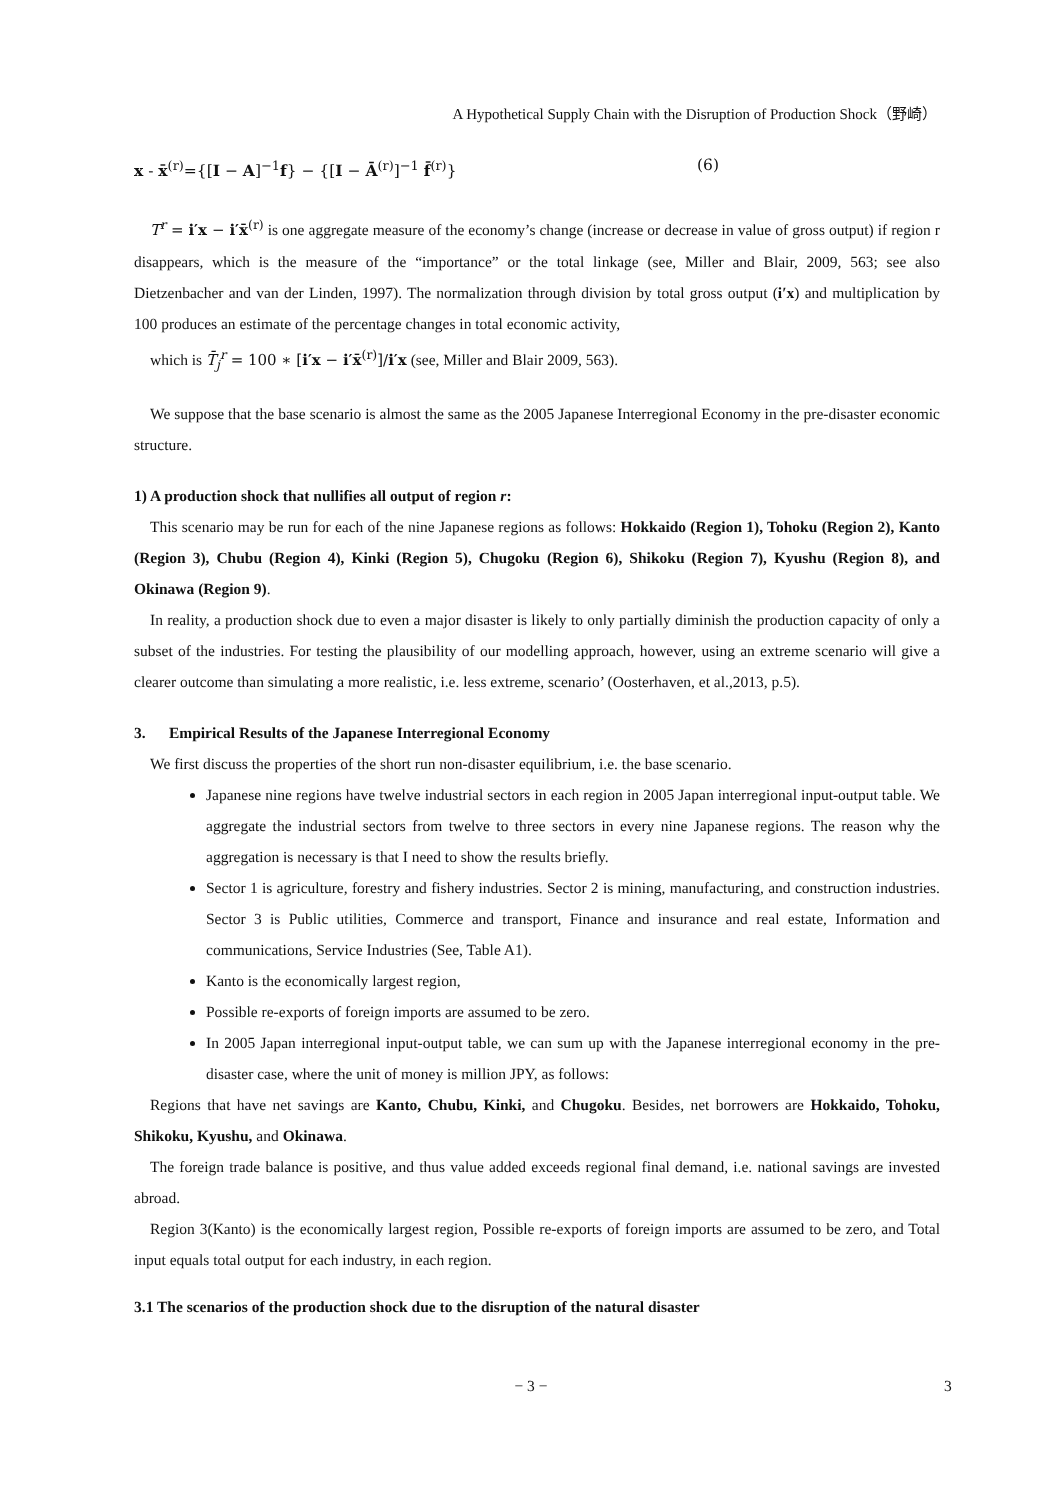A Hypothetical Supply Chain with the Disruption of Production Shock（野崎）
x - x̄<sup>(r)</sup>={[I − A]<sup>−1</sup>f} − {[I − Ā<sup>(r)</sup>]<sup>−1</sup> f̄<sup>(r)</sup>} (6)
T<sup>r</sup> = i′x − i′x̄<sup>(r)</sup> is one aggregate measure of the economy’s change (increase or decrease in value of gross output) if region r disappears, which is the measure of the “importance” or the total linkage (see, Miller and Blair, 2009, 563; see also Dietzenbacher and van der Linden, 1997). The normalization through division by total gross output (i′x) and multiplication by 100 produces an estimate of the percentage changes in total economic activity,
which is T̄<sub>j</sub><sup>r</sup> = 100 ∗ [i′x − i′x̄<sup>(r)</sup>]/i′x (see, Miller and Blair 2009, 563).
We suppose that the base scenario is almost the same as the 2005 Japanese Interregional Economy in the pre-disaster economic structure.
1) A production shock that nullifies all output of region r:
This scenario may be run for each of the nine Japanese regions as follows: Hokkaido (Region 1), Tohoku (Region 2), Kanto (Region 3), Chubu (Region 4), Kinki (Region 5), Chugoku (Region 6), Shikoku (Region 7), Kyushu (Region 8), and Okinawa (Region 9).
In reality, a production shock due to even a major disaster is likely to only partially diminish the production capacity of only a subset of the industries. For testing the plausibility of our modelling approach, however, using an extreme scenario will give a clearer outcome than simulating a more realistic, i.e. less extreme, scenario’ (Oosterhaven, et al.,2013, p.5).
3. Empirical Results of the Japanese Interregional Economy
We first discuss the properties of the short run non-disaster equilibrium, i.e. the base scenario.
Japanese nine regions have twelve industrial sectors in each region in 2005 Japan interregional input-output table. We aggregate the industrial sectors from twelve to three sectors in every nine Japanese regions. The reason why the aggregation is necessary is that I need to show the results briefly.
Sector 1 is agriculture, forestry and fishery industries. Sector 2 is mining, manufacturing, and construction industries. Sector 3 is Public utilities, Commerce and transport, Finance and insurance and real estate, Information and communications, Service Industries (See, Table A1).
Kanto is the economically largest region,
Possible re-exports of foreign imports are assumed to be zero.
In 2005 Japan interregional input-output table, we can sum up with the Japanese interregional economy in the pre-disaster case, where the unit of money is million JPY, as follows:
Regions that have net savings are Kanto, Chubu, Kinki, and Chugoku. Besides, net borrowers are Hokkaido, Tohoku, Shikoku, Kyushu, and Okinawa.
The foreign trade balance is positive, and thus value added exceeds regional final demand, i.e. national savings are invested abroad.
Region 3(Kanto) is the economically largest region, Possible re-exports of foreign imports are assumed to be zero, and Total input equals total output for each industry, in each region.
3.1 The scenarios of the production shock due to the disruption of the natural disaster
− 3 − 3